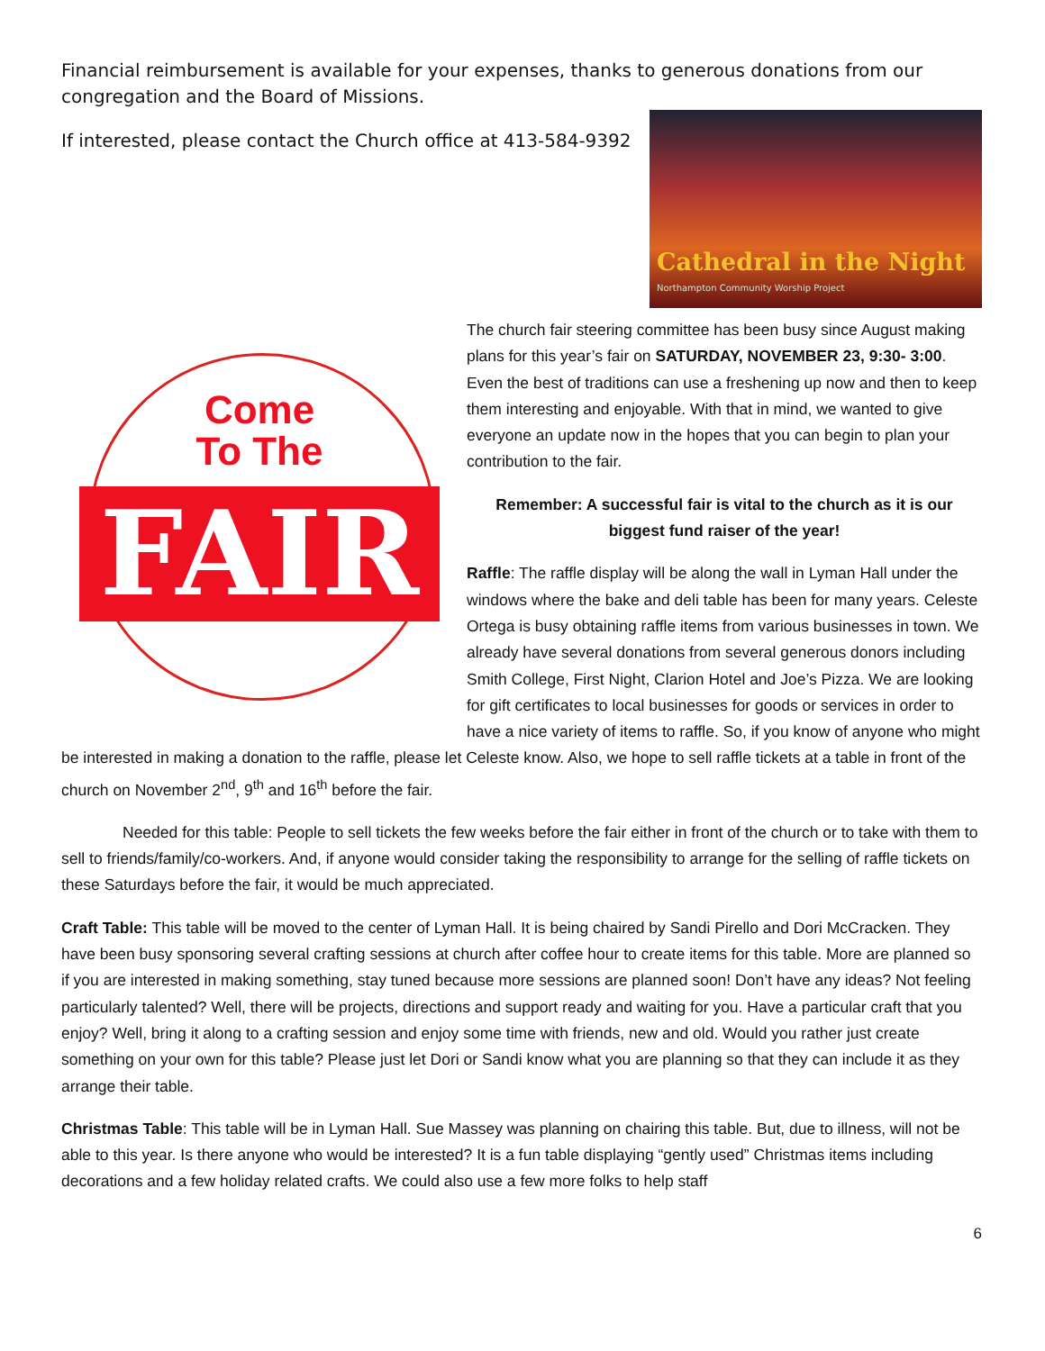Financial reimbursement is available for your expenses, thanks to generous donations from our congregation and the Board of Missions.
Cathedral in the Night
Northampton Community Worship Project
If interested, please contact the Church office at 413-584-9392
Come
To The
FAIR
The church fair steering committee has been busy since August making plans for this year’s fair on SATURDAY, NOVEMBER 23, 9:30- 3:00. Even the best of traditions can use a freshening up now and then to keep them interesting and enjoyable. With that in mind, we wanted to give everyone an update now in the hopes that you can begin to plan your contribution to the fair.
Remember: A successful fair is vital to the church as it is our biggest fund raiser of the year!
Raffle: The raffle display will be along the wall in Lyman Hall under the windows where the bake and deli table has been for many years. Celeste Ortega is busy obtaining raffle items from various businesses in town. We already have several donations from several generous donors including Smith College, First Night, Clarion Hotel and Joe’s Pizza. We are looking for gift certificates to local businesses for goods or services in order to have a nice variety of items to raffle. So, if you know of anyone who might be interested in making a donation to the raffle, please let Celeste know. Also, we hope to sell raffle tickets at a table in front of the church on November 2<sup>nd</sup>, 9<sup>th</sup> and 16<sup>th</sup> before the fair.
Needed for this table: People to sell tickets the few weeks before the fair either in front of the church or to take with them to sell to friends/family/co-workers. And, if anyone would consider taking the responsibility to arrange for the selling of raffle tickets on these Saturdays before the fair, it would be much appreciated.
Craft Table: This table will be moved to the center of Lyman Hall. It is being chaired by Sandi Pirello and Dori McCracken. They have been busy sponsoring several crafting sessions at church after coffee hour to create items for this table. More are planned so if you are interested in making something, stay tuned because more sessions are planned soon! Don’t have any ideas? Not feeling particularly talented? Well, there will be projects, directions and support ready and waiting for you. Have a particular craft that you enjoy? Well, bring it along to a crafting session and enjoy some time with friends, new and old. Would you rather just create something on your own for this table? Please just let Dori or Sandi know what you are planning so that they can include it as they arrange their table.
Christmas Table: This table will be in Lyman Hall. Sue Massey was planning on chairing this table. But, due to illness, will not be able to this year. Is there anyone who would be interested? It is a fun table displaying “gently used” Christmas items including decorations and a few holiday related crafts. We could also use a few more folks to help staff
6